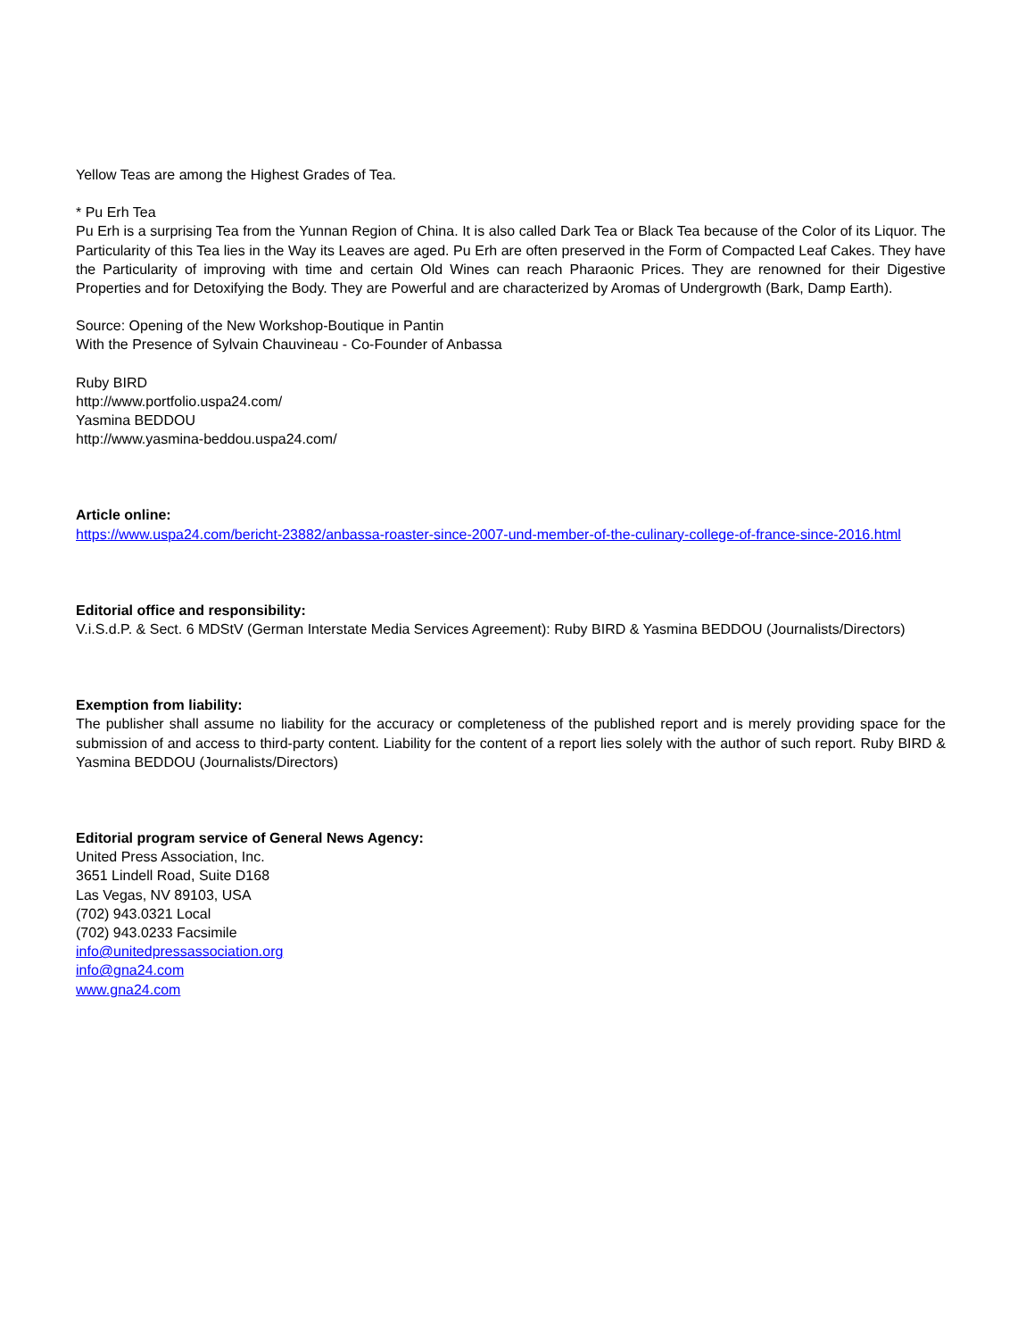Yellow Teas are among the Highest Grades of Tea.
* Pu Erh Tea
Pu Erh is a surprising Tea from the Yunnan Region of China. It is also called Dark Tea or Black Tea because of the Color of its Liquor. The Particularity of this Tea lies in the Way its Leaves are aged. Pu Erh are often preserved in the Form of Compacted Leaf Cakes. They have the Particularity of improving with time and certain Old Wines can reach Pharaonic Prices. They are renowned for their Digestive Properties and for Detoxifying the Body. They are Powerful and are characterized by Aromas of Undergrowth (Bark, Damp Earth).
Source: Opening of the New Workshop-Boutique in Pantin
With the Presence of Sylvain Chauvineau - Co-Founder of Anbassa
Ruby BIRD
http://www.portfolio.uspa24.com/
Yasmina BEDDOU
http://www.yasmina-beddou.uspa24.com/
Article online:
https://www.uspa24.com/bericht-23882/anbassa-roaster-since-2007-und-member-of-the-culinary-college-of-france-since-2016.html
Editorial office and responsibility:
V.i.S.d.P. & Sect. 6 MDStV (German Interstate Media Services Agreement): Ruby BIRD & Yasmina BEDDOU (Journalists/Directors)
Exemption from liability:
The publisher shall assume no liability for the accuracy or completeness of the published report and is merely providing space for the submission of and access to third-party content. Liability for the content of a report lies solely with the author of such report. Ruby BIRD & Yasmina BEDDOU (Journalists/Directors)
Editorial program service of General News Agency:
United Press Association, Inc.
3651 Lindell Road, Suite D168
Las Vegas, NV 89103, USA
(702) 943.0321 Local
(702) 943.0233 Facsimile
info@unitedpressassociation.org
info@gna24.com
www.gna24.com